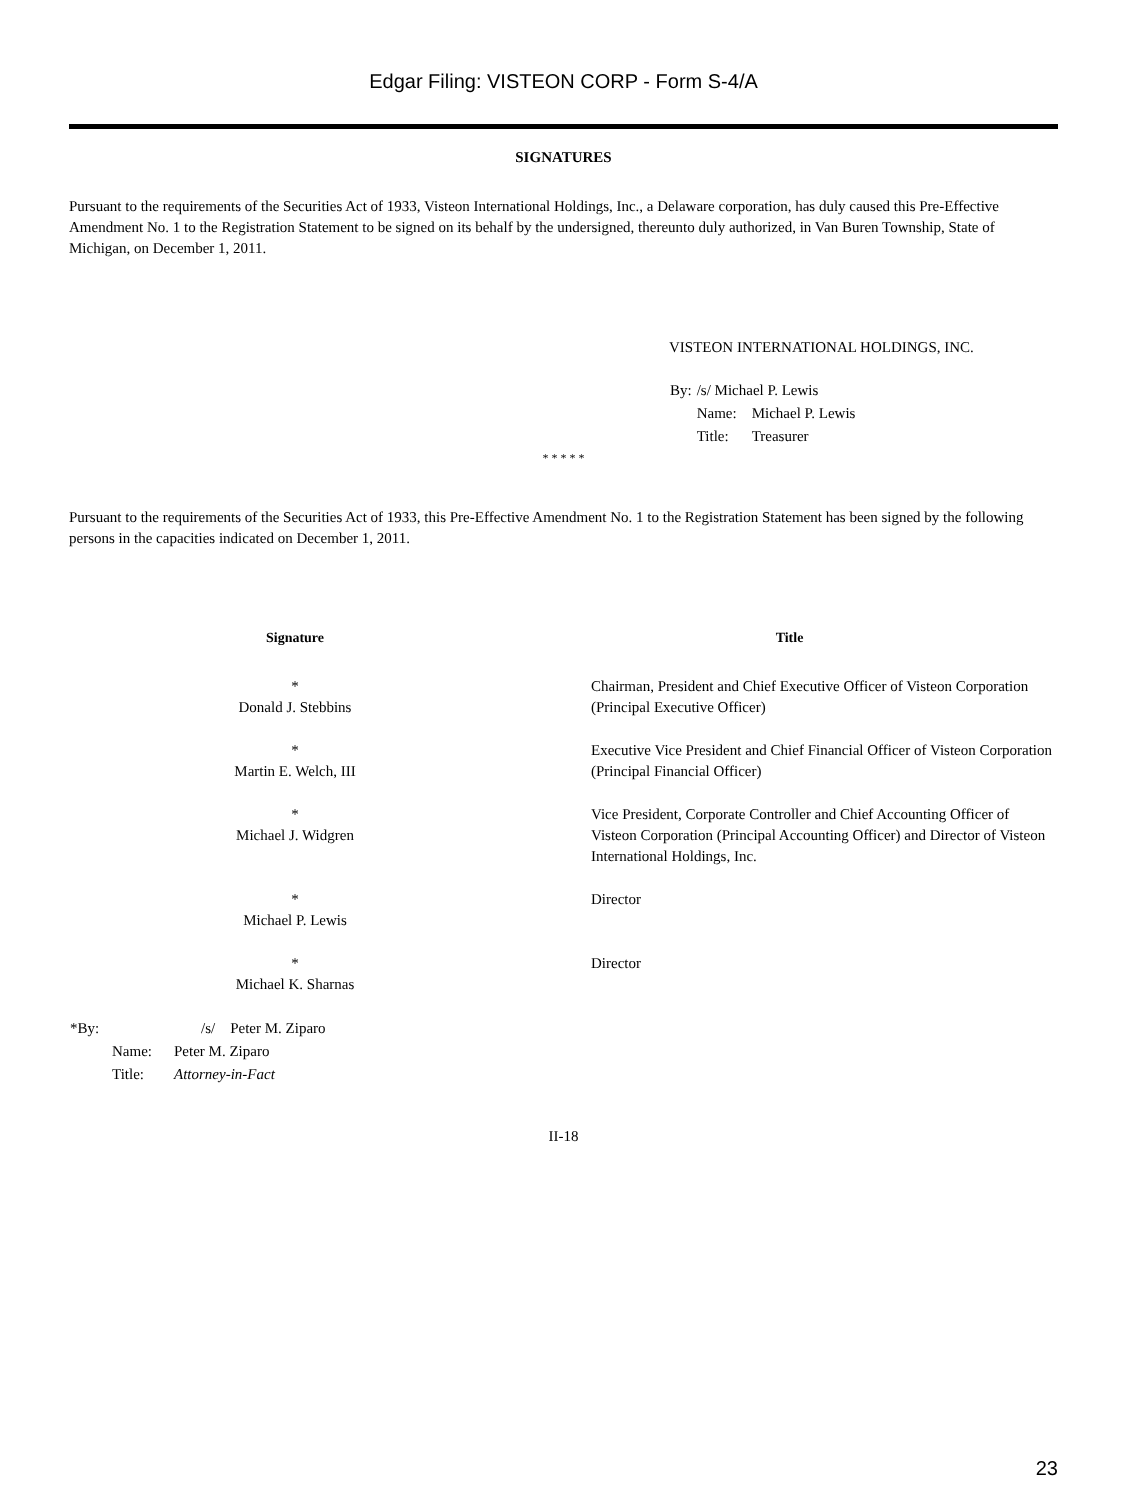Edgar Filing: VISTEON CORP - Form S-4/A
SIGNATURES
Pursuant to the requirements of the Securities Act of 1933, Visteon International Holdings, Inc., a Delaware corporation, has duly caused this Pre-Effective Amendment No. 1 to the Registration Statement to be signed on its behalf by the undersigned, thereunto duly authorized, in Van Buren Township, State of Michigan, on December 1, 2011.
VISTEON INTERNATIONAL HOLDINGS, INC.
| By: | /s/ Michael P. Lewis | |
| | Name: | Michael P. Lewis |
| | Title: | Treasurer |
* * * * *
Pursuant to the requirements of the Securities Act of 1933, this Pre-Effective Amendment No. 1 to the Registration Statement has been signed by the following persons in the capacities indicated on December 1, 2011.
| Signature | Title |
| --- | --- |
| * Donald J. Stebbins | Chairman, President and Chief Executive Officer of Visteon Corporation (Principal Executive Officer) |
| * Martin E. Welch, III | Executive Vice President and Chief Financial Officer of Visteon Corporation (Principal Financial Officer) |
| * Michael J. Widgren | Vice President, Corporate Controller and Chief Accounting Officer of Visteon Corporation (Principal Accounting Officer) and Director of Visteon International Holdings, Inc. |
| * Michael P. Lewis | Director |
| * Michael K. Sharnas | Director |
| *By: | /s/ Peter M. Ziparo | |
| | Name: | Peter M. Ziparo |
| | Title: | Attorney-in-Fact |
II-18
23